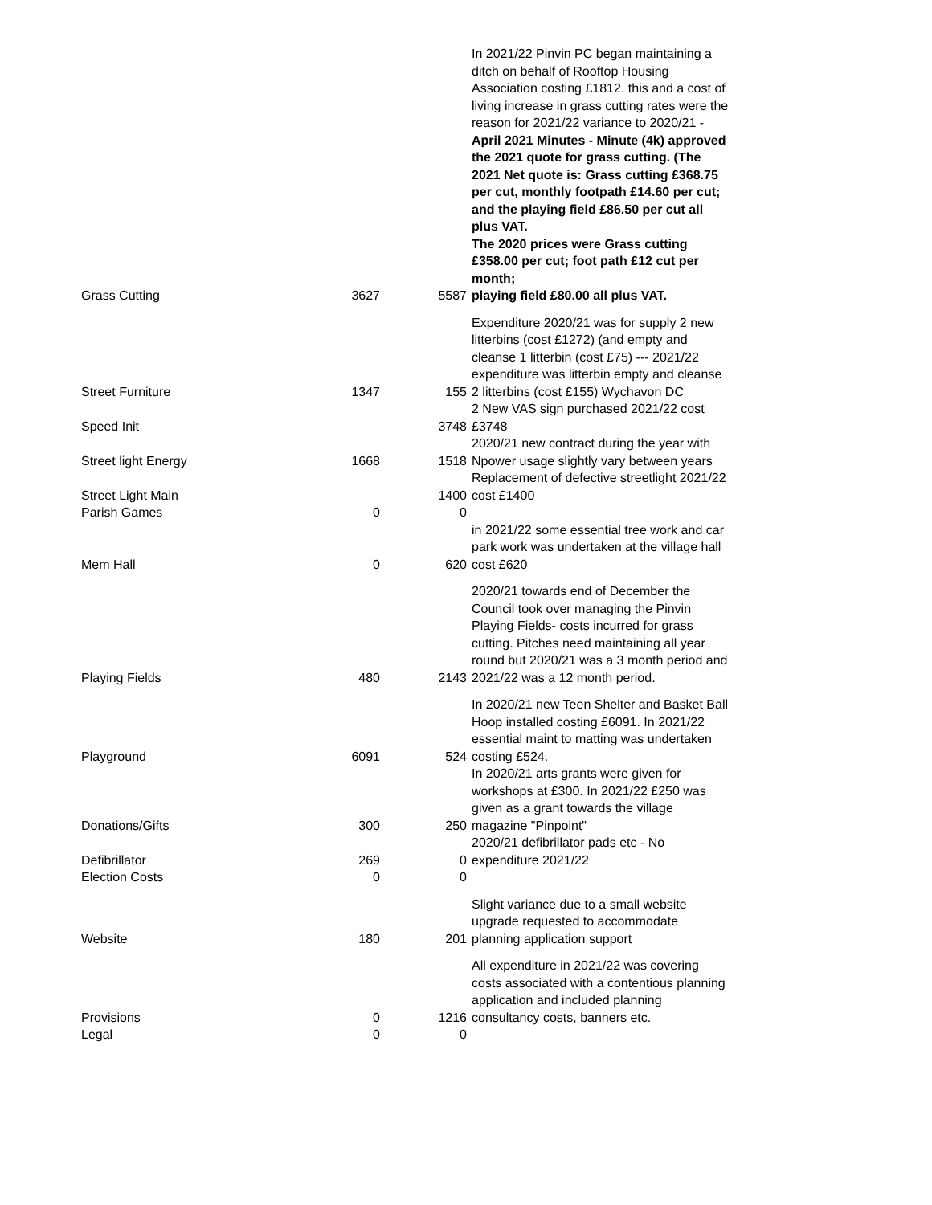| Grass Cutting | 3627 | 5587 | In 2021/22 Pinvin PC began maintaining a ditch on behalf of Rooftop Housing Association costing £1812. this and a cost of living increase in grass cutting rates were the reason for 2021/22 variance to 2020/21 - April 2021 Minutes - Minute (4k) approved the 2021 quote for grass cutting. (The 2021 Net quote is: Grass cutting £368.75 per cut, monthly footpath £14.60 per cut; and the playing field £86.50 per cut all plus VAT. The 2020 prices were Grass cutting £358.00 per cut; foot path £12 cut per month; playing field £80.00 all plus VAT. |
| Street Furniture | 1347 | 155 | Expenditure 2020/21 was for supply 2 new litterbins (cost £1272) (and empty and cleanse 1 litterbin (cost £75) --- 2021/22 expenditure was litterbin empty and cleanse 2 litterbins (cost £155) Wychavon DC |
| Speed Init | | 3748 | 2 New VAS sign purchased 2021/22 cost £3748 |
| Street light Energy | 1668 | 1518 | 2020/21 new contract during the year with Npower usage slightly vary between years |
| Street Light Main | | 1400 | Replacement of defective streetlight 2021/22 cost £1400 |
| Parish Games | 0 | 0 | |
| Mem Hall | 0 | 620 | in 2021/22 some essential tree work and car park work was undertaken at the village hall cost £620 |
| Playing Fields | 480 | 2143 | 2020/21 towards end of December the Council took over managing the Pinvin Playing Fields- costs incurred for grass cutting. Pitches need maintaining all year round but 2020/21 was a 3 month period and 2021/22 was a 12 month period. |
| Playground | 6091 | 524 | In 2020/21 new Teen Shelter and Basket Ball Hoop installed costing £6091. In 2021/22 essential maint to matting was undertaken costing £524. |
| Donations/Gifts | 300 | 250 | In 2020/21 arts grants were given for workshops at £300. In 2021/22 £250 was given as a grant towards the village magazine "Pinpoint" |
| Defibrillator | 269 | 0 | 2020/21 defibrillator pads etc - No expenditure 2021/22 |
| Election Costs | 0 | 0 | |
| Website | 180 | 201 | Slight variance due to a small website upgrade requested to accommodate planning application support |
| Provisions | 0 | 1216 | All expenditure in 2021/22 was covering costs associated with a contentious planning application and included planning consultancy costs, banners etc. |
| Legal | 0 | 0 | |